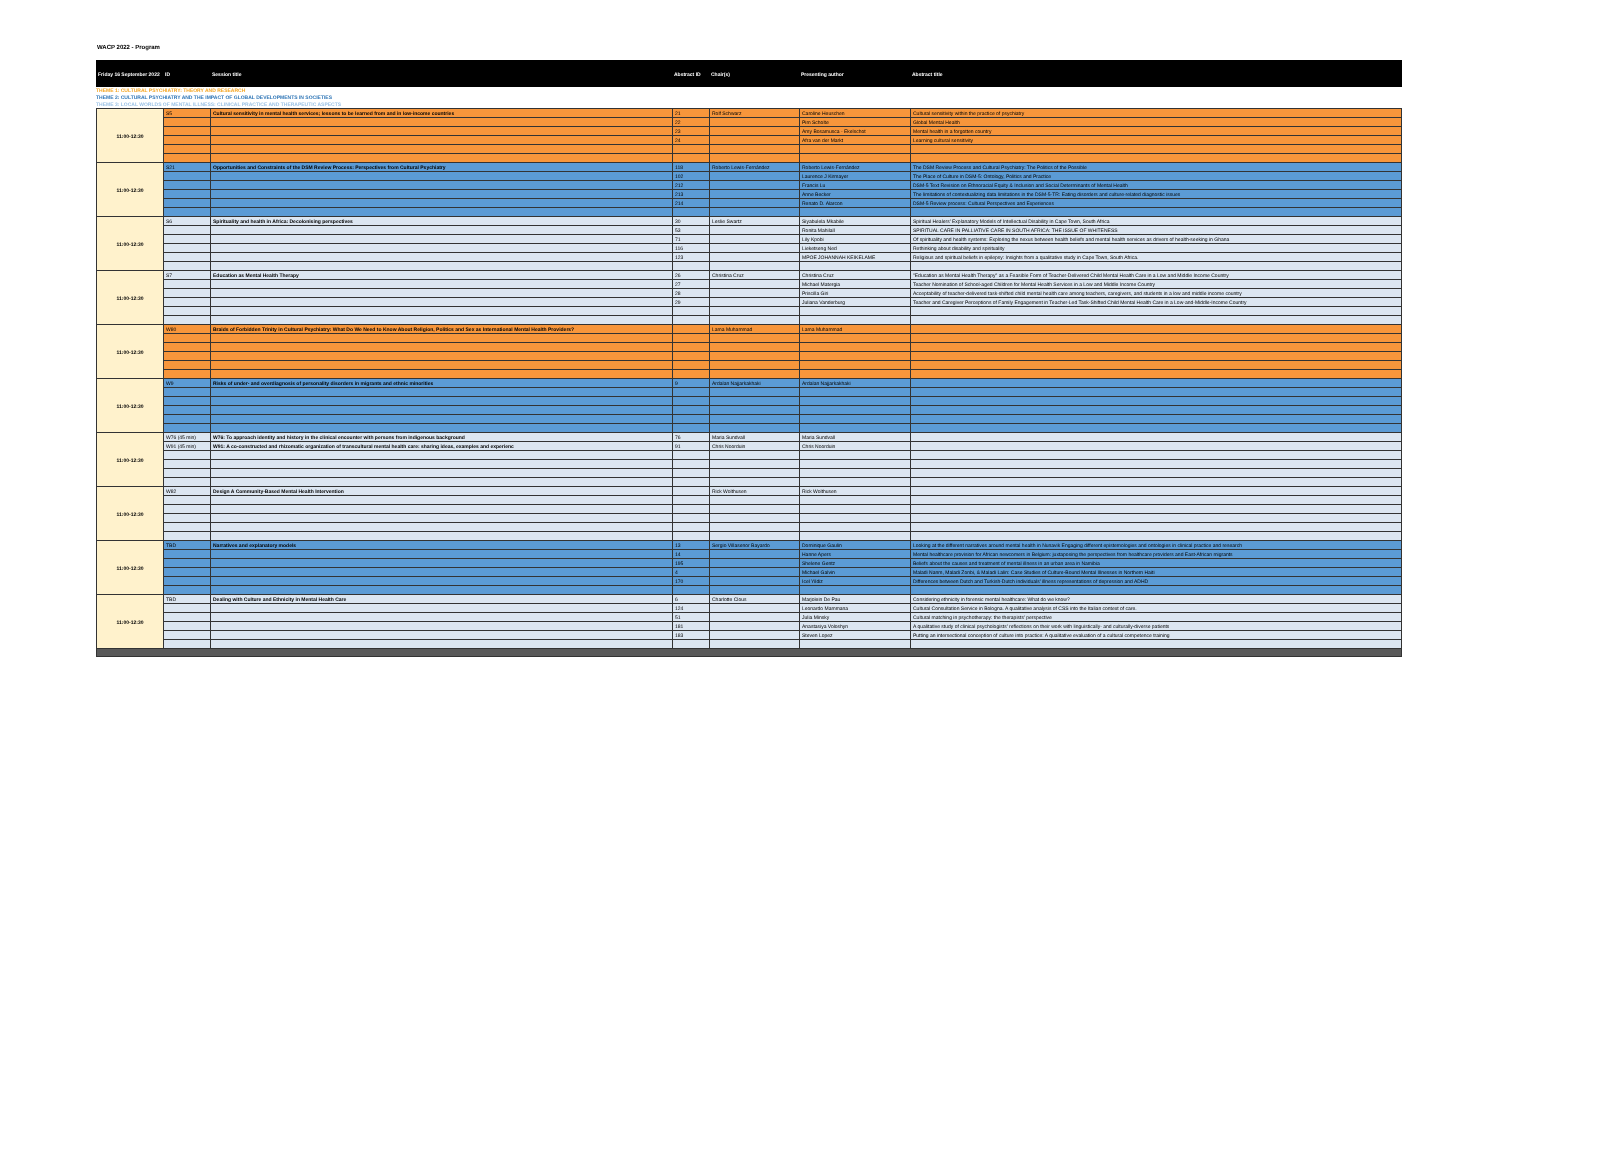WACP 2022 - Program
| Friday 16 September 2022 | ID | Session title | Abstract ID | Chair(s) | Presenting author | Abstract title |
| --- | --- | --- | --- | --- | --- | --- |
THEME 1: CULTURAL PSYCHIATRY: THEORY AND RESEARCH
THEME 2: CULTURAL PSYCHIATRY AND THE IMPACT OF GLOBAL DEVELOPMENTS IN SOCIETIES
THEME 3: LOCAL WORLDS OF MENTAL ILLNESS: CLINICAL PRACTICE AND THERAPEUTIC ASPECTS
| 11:00-12:30 | S5 | Cultural sensitivity in mental health services; lessons to be learned from and in low-income countries | 21 | Rolf Schwarz | Caroline Heuschen | Cultural sensitivity within the practice of psychiatry |
| | | | 22 | | Pim Scholte | Global Mental Health |
| | | | 23 | | Amy Bosamusca - Ekelschot | Mental health in a forgotten country |
| | | | 24 | | Afra van der Markt | Learning cultural sensitivity |
| 11:00-12:30 | S21 | Opportunities and Constraints of the DSM Review Process: Perspectives from Cultural Psychiatry | 118 | Roberto Lewis-Fernández | Roberto Lewis-Fernández | The DSM Review Process and Cultural Psychiatry: The Politics of the Possible |
| | | | 102 | | Laurence J Kirmayer | The Place of Culture in DSM-5: Ontology, Politics and Practice |
| | | | 212 | | Francis Lu | DSM-5 Text Revision on Ethnoracial Equity & Inclusion and Social Determinants of Mental Health |
| | | | 213 | | Anne Becker | The limitations of contextualizing data limitations in the DSM-5-TR: Eating disorders and culture-related diagnostic issues |
| | | | 214 | | Renato D. Alarcon | DSM-5 Review process: Cultural Perspectives and Experiences |
| 11:00-12:30 | S6 | Spirituality and health in Africa: Decolonising perspectives | 30 | Leslie Swartz | Siyabulela Mkabile | Spiritual Healers' Explanatory Models of Intellectual Disability in Cape Town, South Africa |
| | | | 53 | | Ronita Mahilall | SPIRITUAL CARE IN PALLIATIVE CARE IN SOUTH AFRICA: THE ISSUE OF WHITENESS |
| | | | 71 | | Lily Kpobi | Of spirituality and health systems: Exploring the nexus between health beliefs and mental health services as drivers of health-seeking in Ghana |
| | | | 116 | | Lieketseng Ned | Rethinking about disability and spirituality |
| | | | 123 | | MPOE JOHANNAH KEIKELAME | Religious and spiritual beliefs in epilepsy: Insights from a qualitative study in Cape Town, South Africa. |
| 11:00-12:30 | S7 | Education as Mental Health Therapy | 26 | Christina Cruz | Christina Cruz | "Education as Mental Health Therapy" as a Feasible Form of Teacher-Delivered Child Mental Health Care in a Low and Middle Income Country |
| | | | 27 | | Michael Matergia | Teacher Nomination of School-aged Children for Mental Health Services in a Low and Middle Income Country |
| | | | 28 | | Priscilla Giri | Acceptability of teacher-delivered task-shifted child mental health care among teachers, caregivers, and students in a low and middle income country |
| | | | 29 | | Juliana Vanderburg | Teacher and Caregiver Perceptions of Family Engagement in Teacher-Led Task-Shifted Child Mental Health Care in a Low-and-Middle-Income Country |
| 11:00-12:30 | W80 | Braids of Forbidden Trinity in Cultural Psychiatry: What Do We Need to Know About Religion, Politics and Sex as International Mental Health Providers? | | Lama Muhammad | Lama Muhammad | |
| 11:00-12:30 | W9 | Risks of under- and overdiagnosis of personality disorders in migrants and ethnic minorities | 9 | Ardalan Najjarkakhaki | Ardalan Najjarkakhaki | |
| 11:00-12:30 | W76 (45 min) | W76: To approach identity and history in the clinical encounter with persons from indigenous background | 76 | Maria Sundvall | Maria Sundvall | |
| | W91 (45 min) | W91: A co-constructed and rhizomatic organization of transcultural mental health care: sharing ideas, examples and experienc | 91 | Chris Noorduin | Chris Noorduin | |
| 11:00-12:30 | W82 | Design A Community-Based Mental Health Intervention | | Rick Wolthusen | Rick Wolthusen | |
| 11:00-12:30 | TBD | Narratives and explanatory models | 13 | Sergio Villasenor Bayardo | Dominique Gaulin | Looking at the different narratives around mental health in Nunavik Engaging different epistemologies and ontologies in clinical practice and research |
| | | | 14 | | Hanne Apers | Mental healthcare provision for African newcomers in Belgium: juxtaposing the perspectives from healthcare providers and East-African migrants |
| | | | 195 | | Shelene Gentz | Beliefs about the causes and treatment of mental illness in an urban area in Namibia |
| | | | 4 | | Michael Galvin | Maladi Nanm, Maladi Zonbi, & Maladi Lalin: Case Studies of Culture-Bound Mental Illnesses in Northern Haiti |
| | | | 170 | | Icel Yildiz | Differences between Dutch and Turkish-Dutch individuals' illness representations of depression and ADHD |
| 11:00-12:30 | TBD | Dealing with Culture and Ethnicity in Mental Health Care | 6 | Charlotte Clous | Marjolein De Pau | Considering ethnicity in forensic mental healthcare: What do we know? |
| | | | 124 | | Leonardo Mammana | Cultural Consultation Service in Bologna. A qualitative analysis of CSS into the Italian context of care. |
| | | | 51 | | Julia Minsky | Cultural matching in psychotherapy: the therapists' perspective |
| | | | 181 | | Anastasiya Voloshyn | A qualitative study of clinical psychologists' reflections on their work with linguistically- and culturally-diverse patients |
| | | | 183 | | Steven Lopez | Putting an intersectional conception of culture into practice: A qualitative evaluation of a cultural competence training |